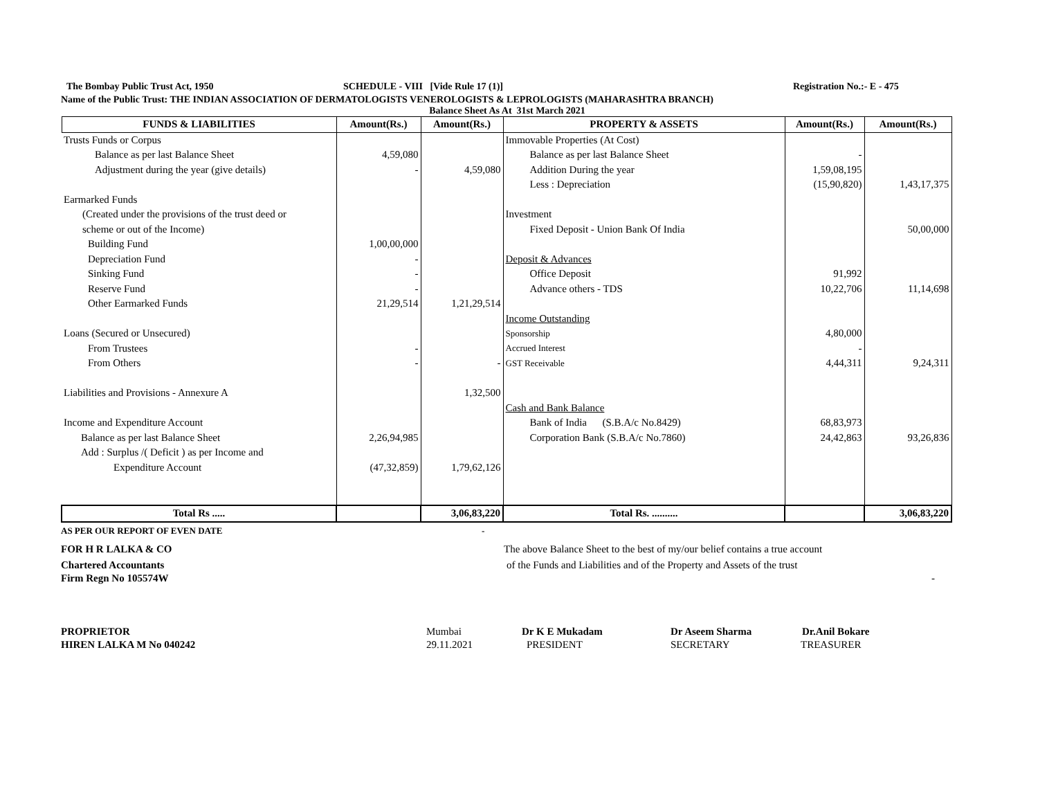The Bombay Public Trust Act, 1950 SCHEDULE - VIII [Vide Rule 17 (1)] Registration No.:- E - 475
Name of the Public Trust: THE INDIAN ASSOCIATION OF DERMATOLOGISTS VENEROLOGISTS & LEPROLOGISTS (MAHARASHTRA BRANCH)
Balance Sheet As At 31st March 2021
| FUNDS & LIABILITIES | Amount(Rs.) | Amount(Rs.) | PROPERTY & ASSETS | Amount(Rs.) | Amount(Rs.) |
| --- | --- | --- | --- | --- | --- |
| Trusts Funds or Corpus | | | Immovable Properties (At Cost) | | |
| Balance as per last Balance Sheet | 4,59,080 | | Balance as per last Balance Sheet | - | |
| Adjustment during the year (give details) | - | 4,59,080 | Addition During the year | 1,59,08,195 | |
| | | | Less : Depreciation | (15,90,820) | 1,43,17,375 |
| Earmarked Funds | | | | | |
| (Created under the provisions of the trust deed or | | | Investment | | |
| scheme or out of the Income) | | | Fixed Deposit - Union Bank Of India | | 50,00,000 |
| Building Fund | 1,00,00,000 | | | | |
| Depreciation Fund | - | | Deposit & Advances | | |
| Sinking Fund | - | | Office Deposit | 91,992 | |
| Reserve Fund | - | | Advance others - TDS | 10,22,706 | 11,14,698 |
| Other Earmarked Funds | 21,29,514 | 1,21,29,514 | | | |
| | | | Income Outstanding | | |
| Loans (Secured or Unsecured) | | | Sponsorship | 4,80,000 | |
| From Trustees | - | | Accrued Interest | - | |
| From Others | - | - | GST Receivable | 4,44,311 | 9,24,311 |
| Liabilities and Provisions - Annexure A | | 1,32,500 | | | |
| | | | Cash and Bank Balance | | |
| Income and Expenditure Account | | | Bank of India (S.B.A/c No.8429) | 68,83,973 | |
| Balance as per last Balance Sheet | 2,26,94,985 | | Corporation Bank (S.B.A/c No.7860) | 24,42,863 | 93,26,836 |
| Add : Surplus /( Deficit ) as per Income and | | | | | |
| Expenditure Account | (47,32,859) | 1,79,62,126 | | | |
| Total Rs ..... | | 3,06,83,220 | Total Rs. .......... | | 3,06,83,220 |
AS PER OUR REPORT OF EVEN DATE -
FOR H R LALKA & CO The above Balance Sheet to the best of my/our belief contains a true account
Chartered Accountants of the Funds and Liabilities and of the Property and Assets of the trust
Firm Regn No 105574W -
PROPRIETOR Mumbai Dr K E Mukadam Dr Aseem Sharma Dr.Anil Bokare
HIREN LALKA M No 040242 29.11.2021 PRESIDENT SECRETARY TREASURER